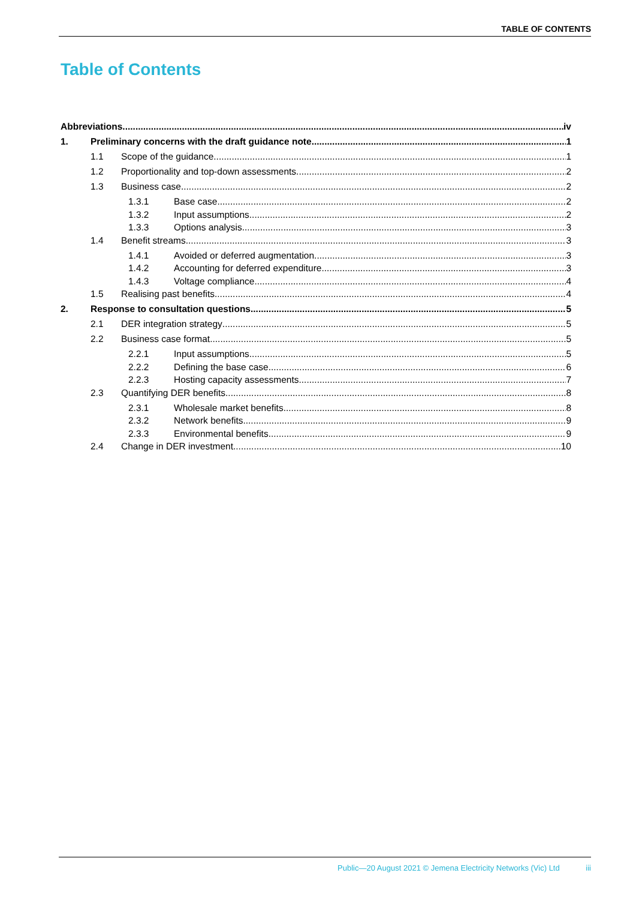TABLE OF CONTENTS
Table of Contents
Abbreviations iv
1. Preliminary concerns with the draft guidance note 1
1.1 Scope of the guidance 1
1.2 Proportionality and top-down assessments 2
1.3 Business case 2
1.3.1 Base case 2
1.3.2 Input assumptions 2
1.3.3 Options analysis 3
1.4 Benefit streams 3
1.4.1 Avoided or deferred augmentation 3
1.4.2 Accounting for deferred expenditure 3
1.4.3 Voltage compliance 4
1.5 Realising past benefits 4
2. Response to consultation questions 5
2.1 DER integration strategy 5
2.2 Business case format 5
2.2.1 Input assumptions 5
2.2.2 Defining the base case 6
2.2.3 Hosting capacity assessments 7
2.3 Quantifying DER benefits 8
2.3.1 Wholesale market benefits 8
2.3.2 Network benefits 9
2.3.3 Environmental benefits 9
2.4 Change in DER investment 10
Public—20 August 2021 © Jemena Electricity Networks (Vic) Ltd iii